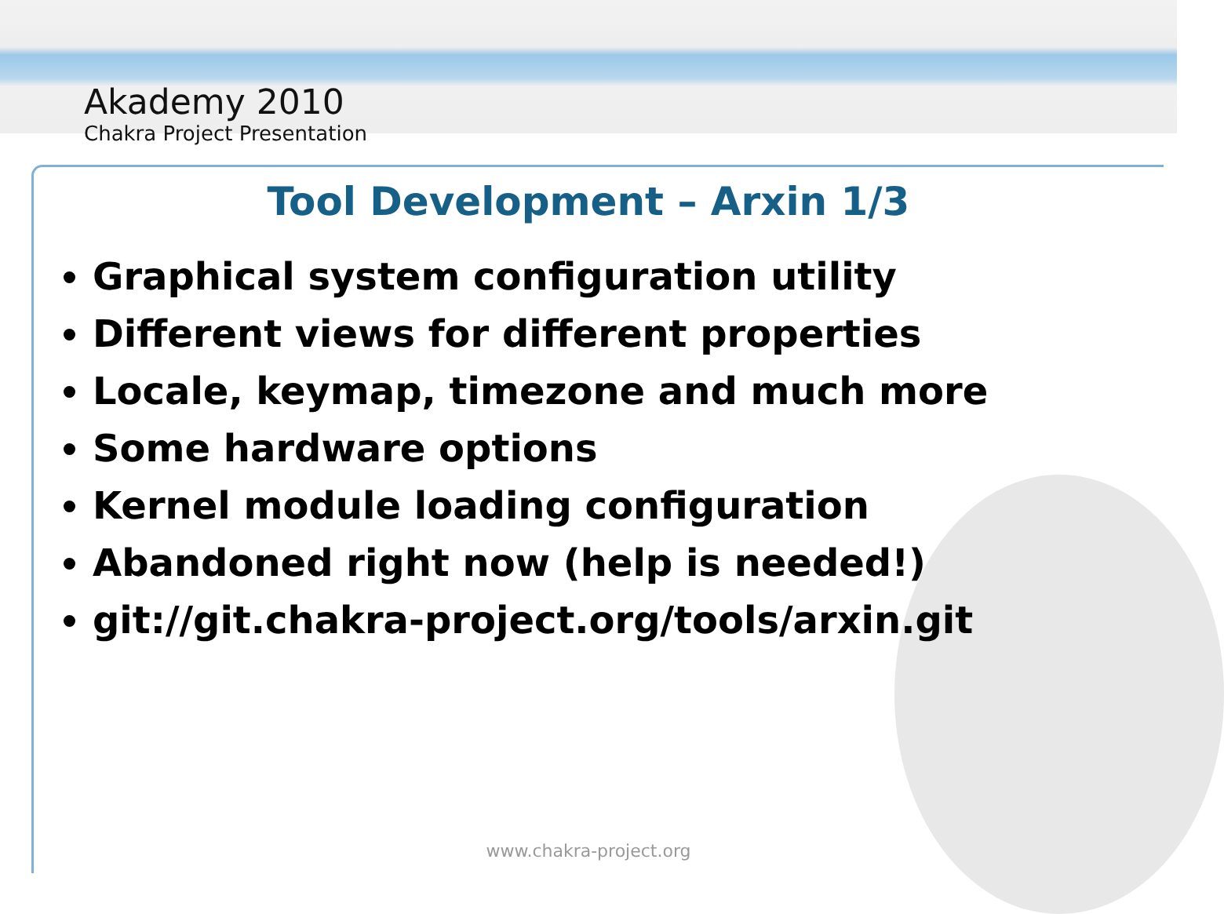Akademy 2010
Chakra Project Presentation
Tool Development – Arxin 1/3
Graphical system configuration utility
Different views for different properties
Locale, keymap, timezone and much more
Some hardware options
Kernel module loading configuration
Abandoned right now (help is needed!)
git://git.chakra-project.org/tools/arxin.git
www.chakra-project.org